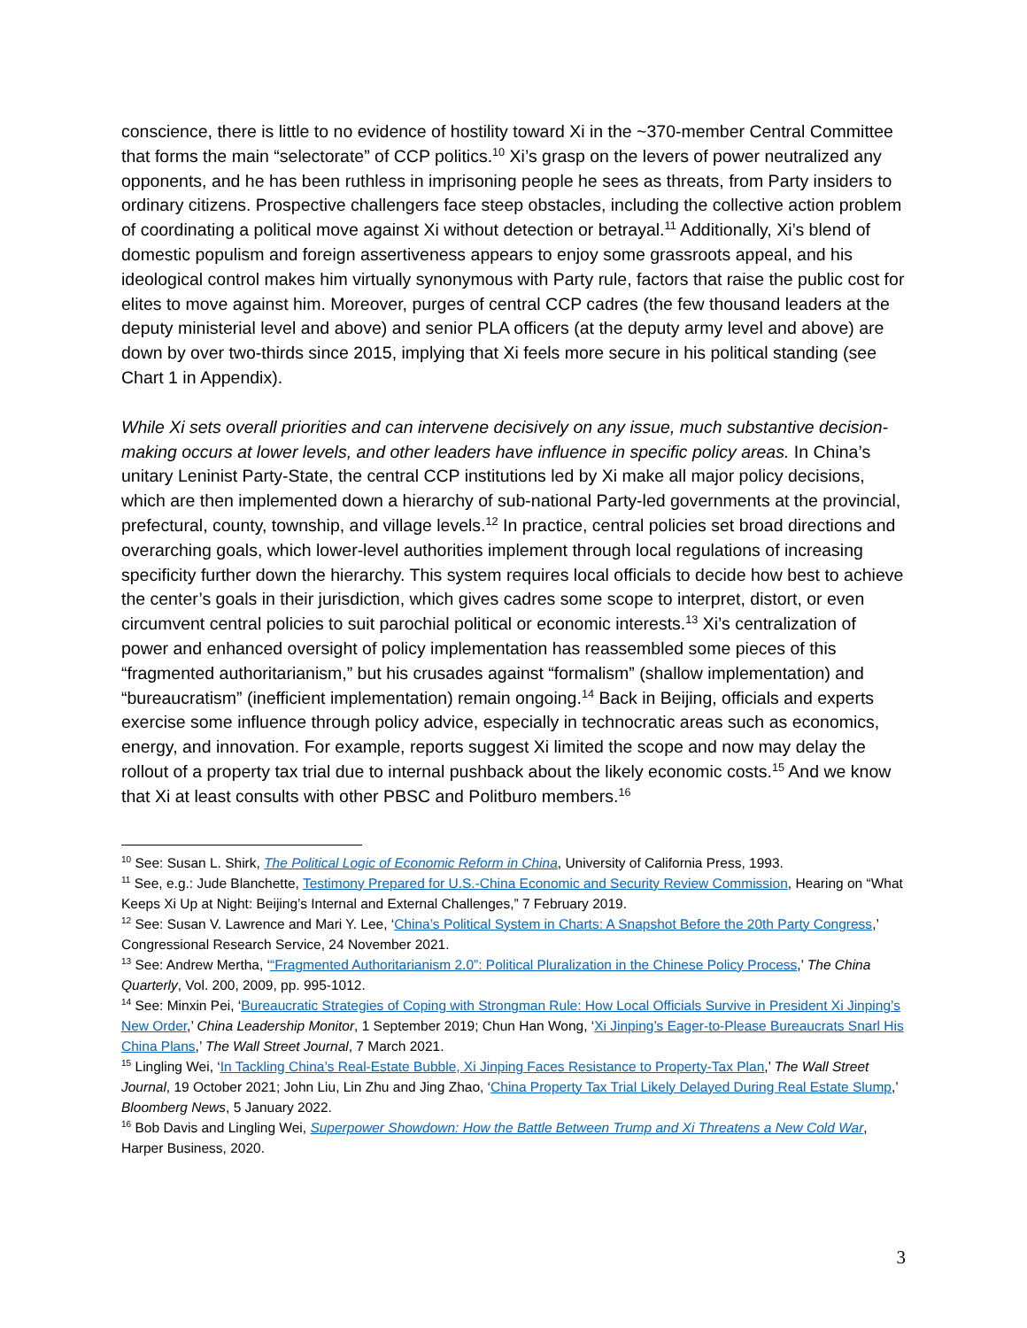conscience, there is little to no evidence of hostility toward Xi in the ~370-member Central Committee that forms the main “selectorate” of CCP politics.<sup>10</sup> Xi’s grasp on the levers of power neutralized any opponents, and he has been ruthless in imprisoning people he sees as threats, from Party insiders to ordinary citizens. Prospective challengers face steep obstacles, including the collective action problem of coordinating a political move against Xi without detection or betrayal.<sup>11</sup> Additionally, Xi’s blend of domestic populism and foreign assertiveness appears to enjoy some grassroots appeal, and his ideological control makes him virtually synonymous with Party rule, factors that raise the public cost for elites to move against him. Moreover, purges of central CCP cadres (the few thousand leaders at the deputy ministerial level and above) and senior PLA officers (at the deputy army level and above) are down by over two-thirds since 2015, implying that Xi feels more secure in his political standing (see Chart 1 in Appendix).
While Xi sets overall priorities and can intervene decisively on any issue, much substantive decision-making occurs at lower levels, and other leaders have influence in specific policy areas. In China’s unitary Leninist Party-State, the central CCP institutions led by Xi make all major policy decisions, which are then implemented down a hierarchy of sub-national Party-led governments at the provincial, prefectural, county, township, and village levels.<sup>12</sup> In practice, central policies set broad directions and overarching goals, which lower-level authorities implement through local regulations of increasing specificity further down the hierarchy. This system requires local officials to decide how best to achieve the center’s goals in their jurisdiction, which gives cadres some scope to interpret, distort, or even circumvent central policies to suit parochial political or economic interests.<sup>13</sup> Xi’s centralization of power and enhanced oversight of policy implementation has reassembled some pieces of this “fragmented authoritarianism,” but his crusades against “formalism” (shallow implementation) and “bureaucratism” (inefficient implementation) remain ongoing.<sup>14</sup> Back in Beijing, officials and experts exercise some influence through policy advice, especially in technocratic areas such as economics, energy, and innovation. For example, reports suggest Xi limited the scope and now may delay the rollout of a property tax trial due to internal pushback about the likely economic costs.<sup>15</sup> And we know that Xi at least consults with other PBSC and Politburo members.<sup>16</sup>
<sup>10</sup> See: Susan L. Shirk, The Political Logic of Economic Reform in China, University of California Press, 1993.
<sup>11</sup> See, e.g.: Jude Blanchette, Testimony Prepared for U.S.-China Economic and Security Review Commission, Hearing on “What Keeps Xi Up at Night: Beijing’s Internal and External Challenges,” 7 February 2019.
<sup>12</sup> See: Susan V. Lawrence and Mari Y. Lee, ‘China’s Political System in Charts: A Snapshot Before the 20th Party Congress,’ Congressional Research Service, 24 November 2021.
<sup>13</sup> See: Andrew Mertha, ‘“Fragmented Authoritarianism 2.0”: Political Pluralization in the Chinese Policy Process,’ The China Quarterly, Vol. 200, 2009, pp. 995-1012.
<sup>14</sup> See: Minxin Pei, ‘Bureaucratic Strategies of Coping with Strongman Rule: How Local Officials Survive in President Xi Jinping’s New Order,’ China Leadership Monitor, 1 September 2019; Chun Han Wong, ‘Xi Jinping’s Eager-to-Please Bureaucrats Snarl His China Plans,’ The Wall Street Journal, 7 March 2021.
<sup>15</sup> Lingling Wei, ‘In Tackling China’s Real-Estate Bubble, Xi Jinping Faces Resistance to Property-Tax Plan,’ The Wall Street Journal, 19 October 2021; John Liu, Lin Zhu and Jing Zhao, ‘China Property Tax Trial Likely Delayed During Real Estate Slump,’ Bloomberg News, 5 January 2022.
<sup>16</sup> Bob Davis and Lingling Wei, Superpower Showdown: How the Battle Between Trump and Xi Threatens a New Cold War, Harper Business, 2020.
3